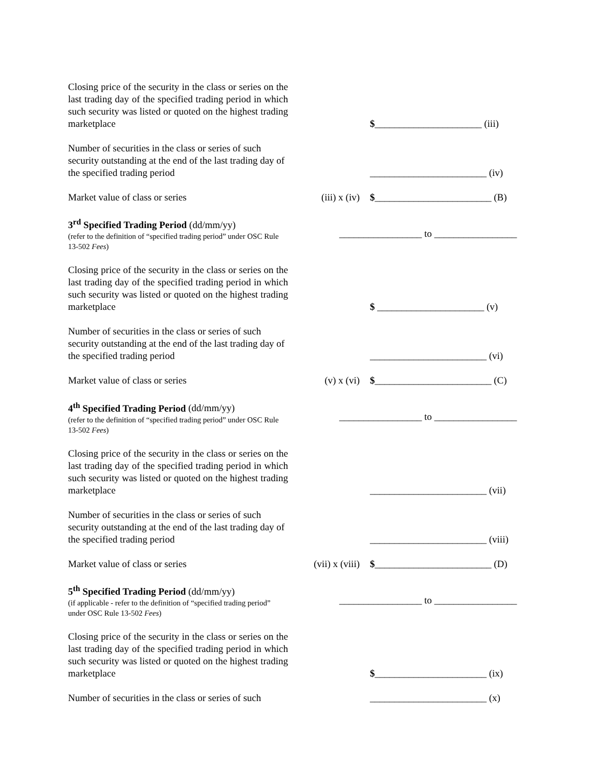Closing price of the security in the class or series on the last trading day of the specified trading period in which such security was listed or quoted on the highest trading marketplace
$______________________ (iii)
Number of securities in the class or series of such security outstanding at the end of the last trading day of the specified trading period
________________________ (iv)
Market value of class or series
(iii) x (iv)
$________________________ (B)
3<sup>rd</sup> Specified Trading Period (dd/mm/yy)
(refer to the definition of “specified trading period” under OSC Rule 13-502 Fees)
_________________ to _________________
Closing price of the security in the class or series on the last trading day of the specified trading period in which such security was listed or quoted on the highest trading marketplace
$ ______________________ (v)
Number of securities in the class or series of such security outstanding at the end of the last trading day of the specified trading period
________________________ (vi)
Market value of class or series
(v) x (vi)
$________________________ (C)
4<sup>th</sup> Specified Trading Period (dd/mm/yy)
(refer to the definition of “specified trading period” under OSC Rule 13-502 Fees)
_________________ to _________________
Closing price of the security in the class or series on the last trading day of the specified trading period in which such security was listed or quoted on the highest trading marketplace
________________________ (vii)
Number of securities in the class or series of such security outstanding at the end of the last trading day of the specified trading period
________________________ (viii)
Market value of class or series
(vii) x (viii)
$________________________ (D)
5<sup>th</sup> Specified Trading Period (dd/mm/yy)
(if applicable - refer to the definition of “specified trading period” under OSC Rule 13-502 Fees)
_________________ to _________________
Closing price of the security in the class or series on the last trading day of the specified trading period in which such security was listed or quoted on the highest trading marketplace
$_______________________ (ix)
Number of securities in the class or series of such
________________________ (x)